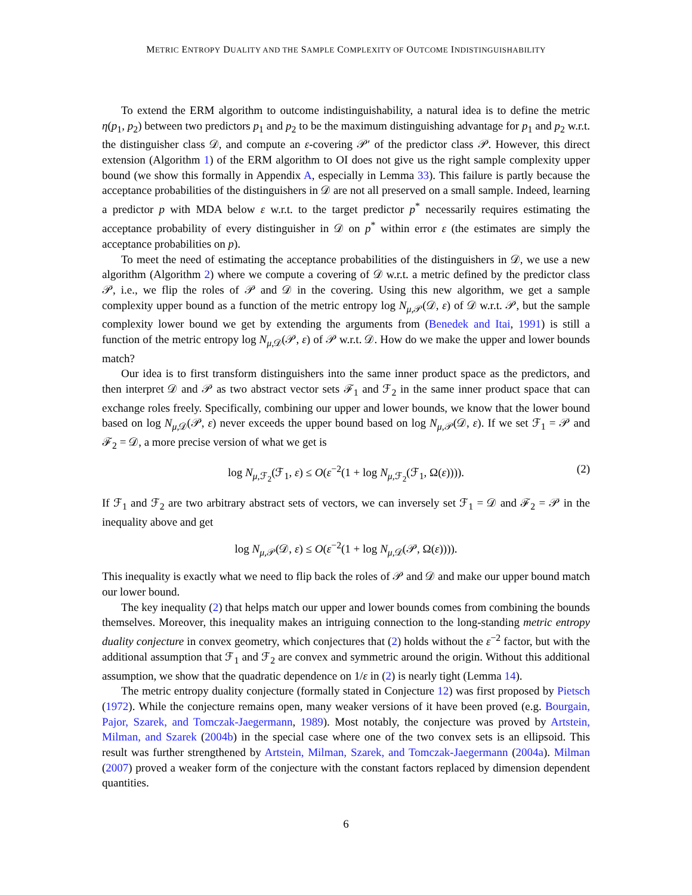METRIC ENTROPY DUALITY AND THE SAMPLE COMPLEXITY OF OUTCOME INDISTINGUISHABILITY
To extend the ERM algorithm to outcome indistinguishability, a natural idea is to define the metric η(p<sub>1</sub>, p<sub>2</sub>) between two predictors p<sub>1</sub> and p<sub>2</sub> to be the maximum distinguishing advantage for p<sub>1</sub> and p<sub>2</sub> w.r.t. the distinguisher class 𝒟, and compute an ε-covering 𝒫′ of the predictor class 𝒫. However, this direct extension (Algorithm 1) of the ERM algorithm to OI does not give us the right sample complexity upper bound (we show this formally in Appendix A, especially in Lemma 33). This failure is partly because the acceptance probabilities of the distinguishers in 𝒟 are not all preserved on a small sample. Indeed, learning a predictor p with MDA below ε w.r.t. to the target predictor p<sup>*</sup> necessarily requires estimating the acceptance probability of every distinguisher in 𝒟 on p<sup>*</sup> within error ε (the estimates are simply the acceptance probabilities on p).
To meet the need of estimating the acceptance probabilities of the distinguishers in 𝒟, we use a new algorithm (Algorithm 2) where we compute a covering of 𝒟 w.r.t. a metric defined by the predictor class 𝒫, i.e., we flip the roles of 𝒫 and 𝒟 in the covering. Using this new algorithm, we get a sample complexity upper bound as a function of the metric entropy log N<sub>μ,𝒫</sub>(𝒟, ε) of 𝒟 w.r.t. 𝒫, but the sample complexity lower bound we get by extending the arguments from (Benedek and Itai, 1991) is still a function of the metric entropy log N<sub>μ,𝒟</sub>(𝒫, ε) of 𝒫 w.r.t. 𝒟. How do we make the upper and lower bounds match?
Our idea is to first transform distinguishers into the same inner product space as the predictors, and then interpret 𝒟 and 𝒫 as two abstract vector sets ℱ<sub>1</sub> and ℱ<sub>2</sub> in the same inner product space that can exchange roles freely. Specifically, combining our upper and lower bounds, we know that the lower bound based on log N<sub>μ,𝒟</sub>(𝒫, ε) never exceeds the upper bound based on log N<sub>μ,𝒫</sub>(𝒟, ε). If we set ℱ<sub>1</sub> = 𝒫 and ℱ<sub>2</sub> = 𝒟, a more precise version of what we get is
log N<sub>μ,ℱ<sub>2</sub></sub>(ℱ<sub>1</sub>, ε) ≤ O(ε<sup>−2</sup>(1 + log N<sub>μ,ℱ<sub>2</sub></sub>(ℱ<sub>1</sub>, Ω(ε)))). (2)
If ℱ<sub>1</sub> and ℱ<sub>2</sub> are two arbitrary abstract sets of vectors, we can inversely set ℱ<sub>1</sub> = 𝒟 and ℱ<sub>2</sub> = 𝒫 in the inequality above and get
log N<sub>μ,𝒫</sub>(𝒟, ε) ≤ O(ε<sup>−2</sup>(1 + log N<sub>μ,𝒟</sub>(𝒫, Ω(ε)))).
This inequality is exactly what we need to flip back the roles of 𝒫 and 𝒟 and make our upper bound match our lower bound.
The key inequality (2) that helps match our upper and lower bounds comes from combining the bounds themselves. Moreover, this inequality makes an intriguing connection to the long-standing metric entropy duality conjecture in convex geometry, which conjectures that (2) holds without the ε<sup>−2</sup> factor, but with the additional assumption that ℱ<sub>1</sub> and ℱ<sub>2</sub> are convex and symmetric around the origin. Without this additional assumption, we show that the quadratic dependence on 1/ε in (2) is nearly tight (Lemma 14).
The metric entropy duality conjecture (formally stated in Conjecture 12) was first proposed by Pietsch (1972). While the conjecture remains open, many weaker versions of it have been proved (e.g. Bourgain, Pajor, Szarek, and Tomczak-Jaegermann, 1989). Most notably, the conjecture was proved by Artstein, Milman, and Szarek (2004b) in the special case where one of the two convex sets is an ellipsoid. This result was further strengthened by Artstein, Milman, Szarek, and Tomczak-Jaegermann (2004a). Milman (2007) proved a weaker form of the conjecture with the constant factors replaced by dimension dependent quantities.
6